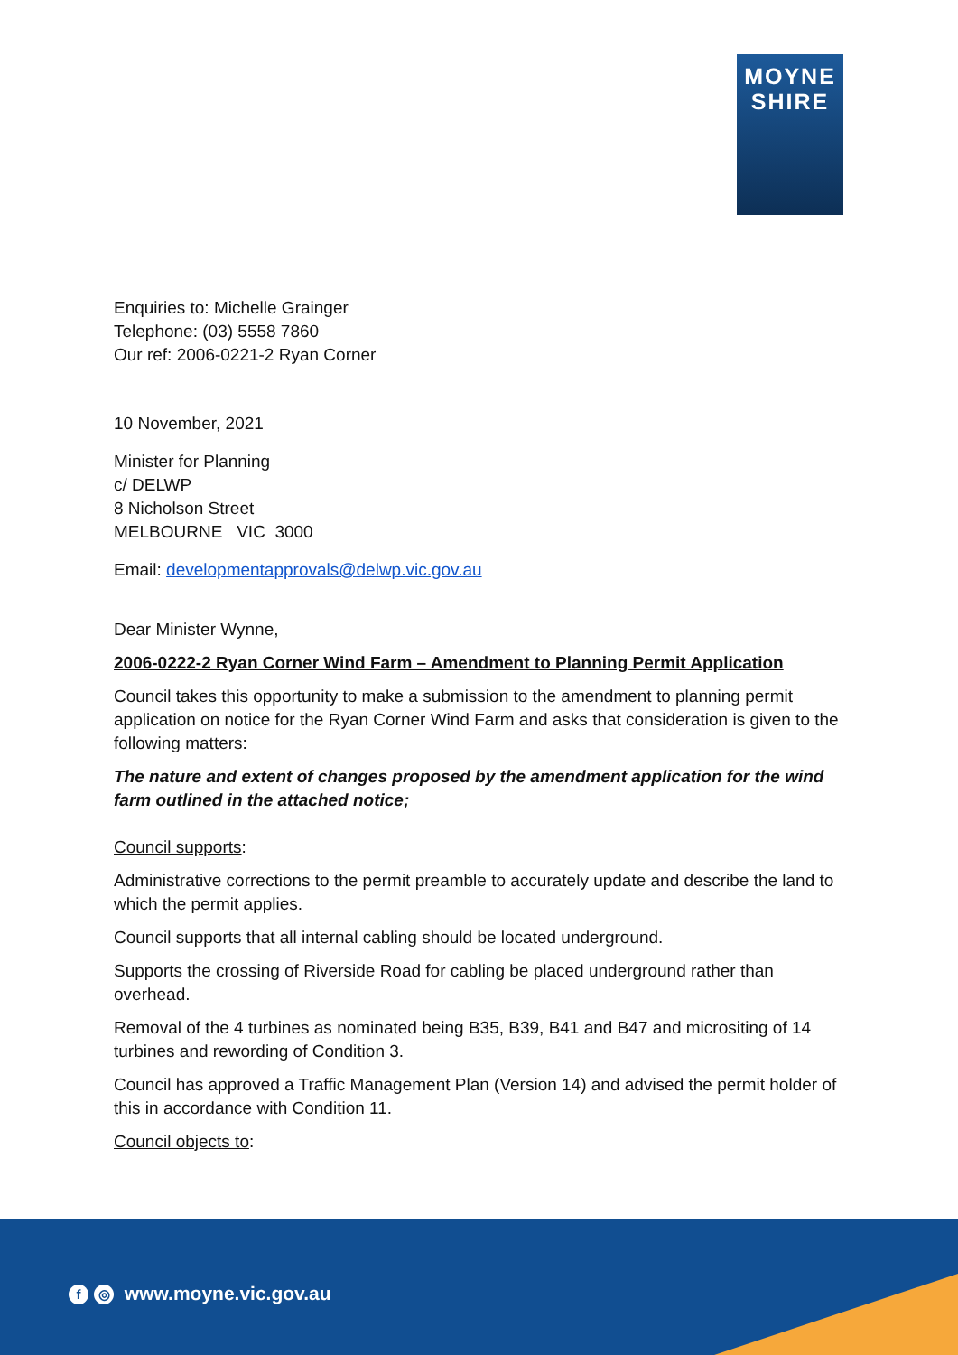MOYNE
SHIRE
Enquiries to: Michelle Grainger
Telephone: (03) 5558 7860
Our ref: 2006-0221-2 Ryan Corner
10 November, 2021
Minister for Planning
c/ DELWP
8 Nicholson Street
MELBOURNE VIC 3000
Email: developmentapprovals@delwp.vic.gov.au
Dear Minister Wynne,
2006-0222-2 Ryan Corner Wind Farm – Amendment to Planning Permit Application
Council takes this opportunity to make a submission to the amendment to planning permit application on notice for the Ryan Corner Wind Farm and asks that consideration is given to the following matters:
The nature and extent of changes proposed by the amendment application for the wind farm outlined in the attached notice;
Council supports:
Administrative corrections to the permit preamble to accurately update and describe the land to which the permit applies.
Council supports that all internal cabling should be located underground.
Supports the crossing of Riverside Road for cabling be placed underground rather than overhead.
Removal of the 4 turbines as nominated being B35, B39, B41 and B47 and micrositing of 14 turbines and rewording of Condition 3.
Council has approved a Traffic Management Plan (Version 14) and advised the permit holder of this in accordance with Condition 11.
Council objects to:
f ◎ www.moyne.vic.gov.au